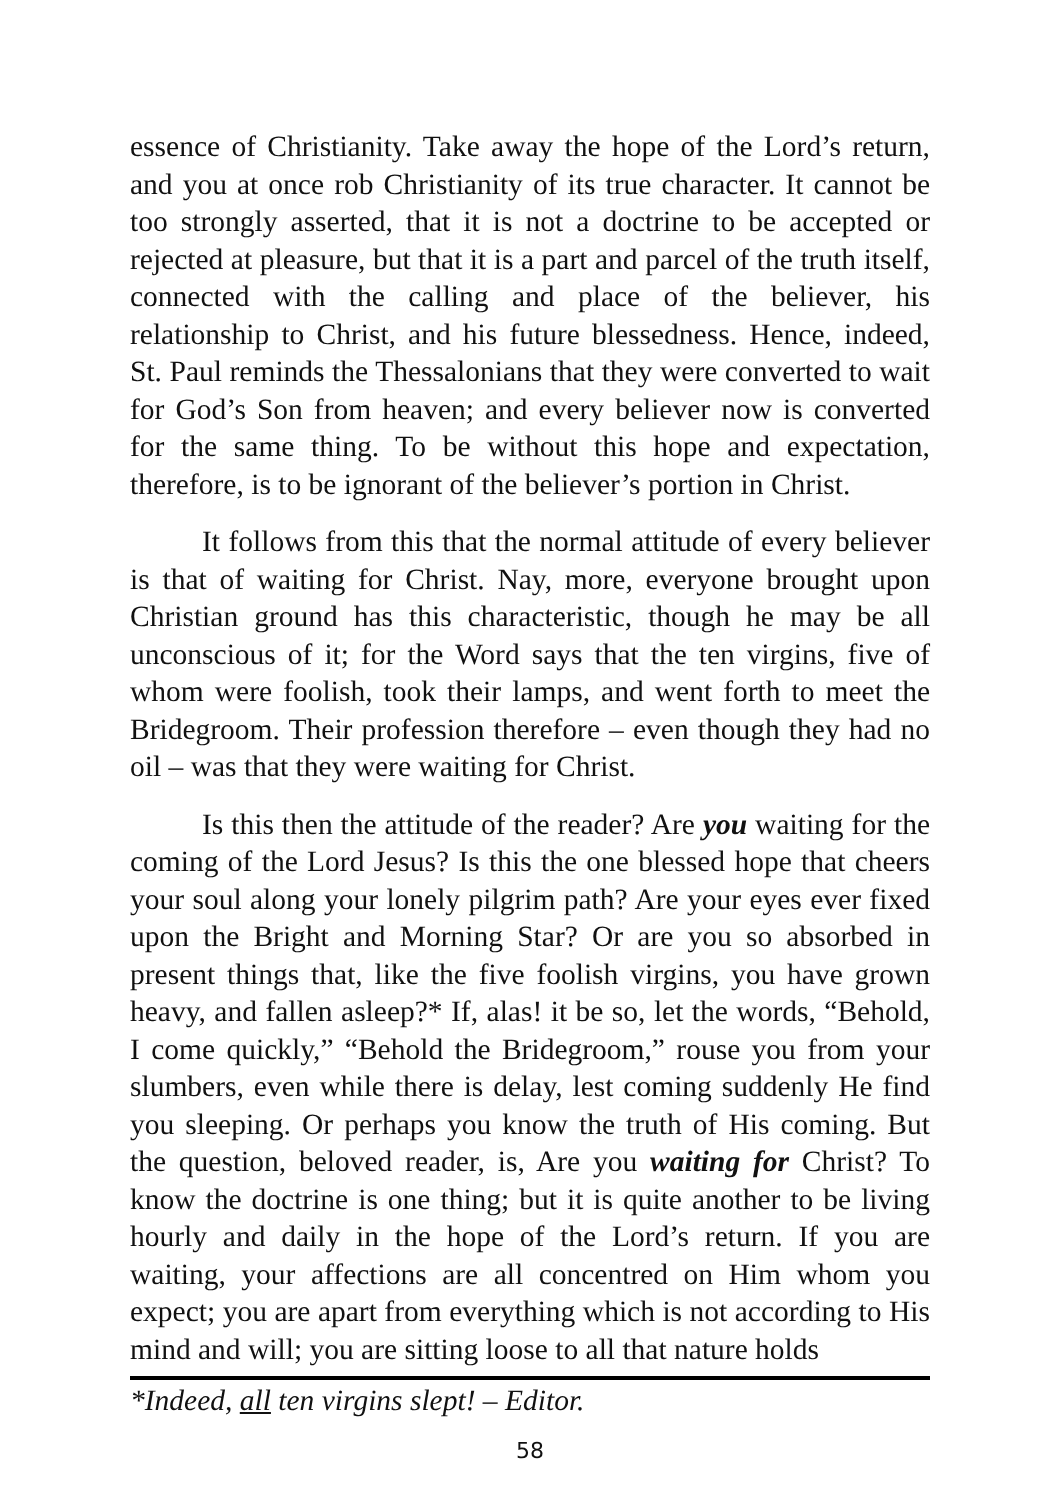essence of Christianity. Take away the hope of the Lord’s return, and you at once rob Christianity of its true character. It cannot be too strongly asserted, that it is not a doctrine to be accepted or rejected at pleasure, but that it is a part and parcel of the truth itself, connected with the calling and place of the believer, his relationship to Christ, and his future blessedness. Hence, indeed, St. Paul reminds the Thessalonians that they were converted to wait for God’s Son from heaven; and every believer now is converted for the same thing. To be without this hope and expectation, therefore, is to be ignorant of the believer’s portion in Christ.
It follows from this that the normal attitude of every believer is that of waiting for Christ. Nay, more, everyone brought upon Christian ground has this characteristic, though he may be all unconscious of it; for the Word says that the ten virgins, five of whom were foolish, took their lamps, and went forth to meet the Bridegroom. Their profession therefore – even though they had no oil – was that they were waiting for Christ.
Is this then the attitude of the reader? Are you waiting for the coming of the Lord Jesus? Is this the one blessed hope that cheers your soul along your lonely pilgrim path? Are your eyes ever fixed upon the Bright and Morning Star? Or are you so absorbed in present things that, like the five foolish virgins, you have grown heavy, and fallen asleep?* If, alas! it be so, let the words, “Behold, I come quickly,” “Behold the Bridegroom,” rouse you from your slumbers, even while there is delay, lest coming suddenly He find you sleeping. Or perhaps you know the truth of His coming. But the question, beloved reader, is, Are you waiting for Christ? To know the doctrine is one thing; but it is quite another to be living hourly and daily in the hope of the Lord’s return. If you are waiting, your affections are all concentred on Him whom you expect; you are apart from everything which is not according to His mind and will; you are sitting loose to all that nature holds
*Indeed, all ten virgins slept! – Editor.
58